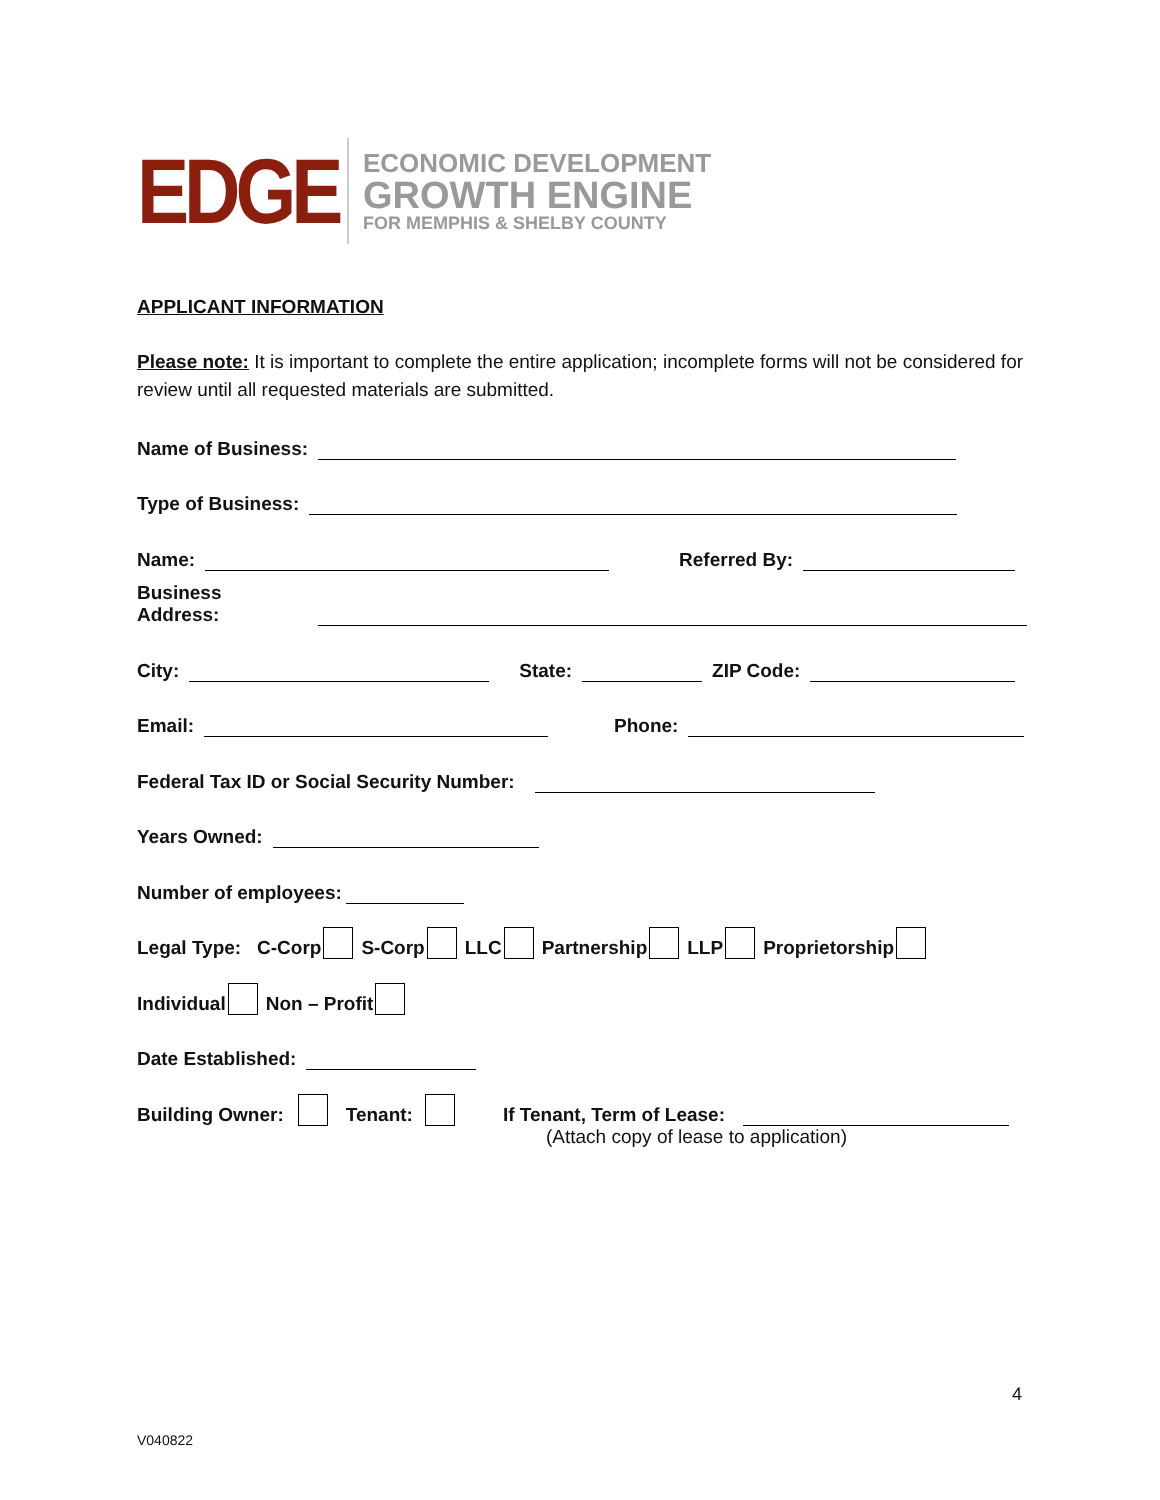EDGE
ECONOMIC DEVELOPMENT
GROWTH ENGINE
FOR MEMPHIS & SHELBY COUNTY
APPLICANT INFORMATION
Please note: It is important to complete the entire application; incomplete forms will not be considered for review until all requested materials are submitted.
Name of Business:
Type of Business:
Name: Referred By:
Business Address:
City: State: ZIP Code:
Email: Phone:
Federal Tax ID or Social Security Number:
Years Owned:
Number of employees:
Legal Type: C-Corp S-Corp LLC Partnership LLP Proprietorship
Individual Non – Profit
Date Established:
Building Owner: Tenant: If Tenant, Term of Lease:
(Attach copy of lease to application)
4
V040822